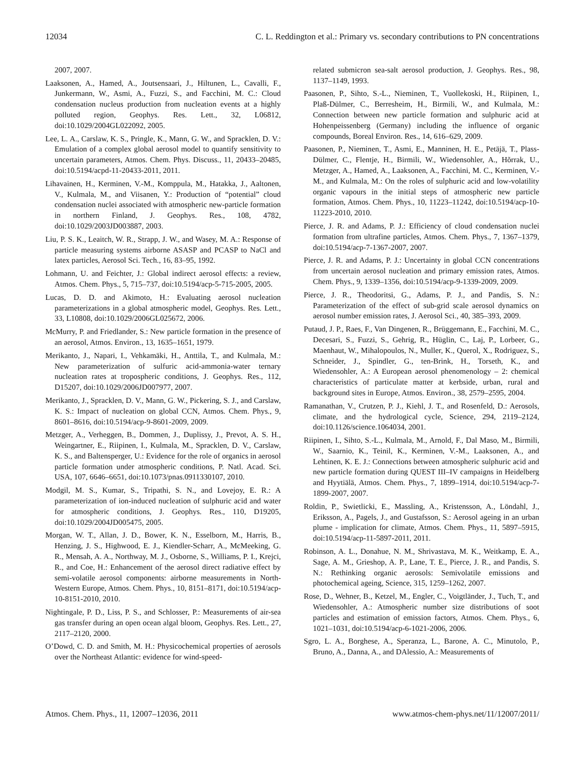12034 C. L. Reddington et al.: Primary vs. secondary contributions to PN concentrations
2007, 2007.
Laaksonen, A., Hamed, A., Joutsensaari, J., Hiltunen, L., Cavalli, F., Junkermann, W., Asmi, A., Fuzzi, S., and Facchini, M. C.: Cloud condensation nucleus production from nucleation events at a highly polluted region, Geophys. Res. Lett., 32, L06812, doi:10.1029/2004GL022092, 2005.
Lee, L. A., Carslaw, K. S., Pringle, K., Mann, G. W., and Spracklen, D. V.: Emulation of a complex global aerosol model to quantify sensitivity to uncertain parameters, Atmos. Chem. Phys. Discuss., 11, 20433–20485, doi:10.5194/acpd-11-20433-2011, 2011.
Lihavainen, H., Kerminen, V.-M., Komppula, M., Hatakka, J., Aaltonen, V., Kulmala, M., and Viisanen, Y.: Production of “potential” cloud condensation nuclei associated with atmospheric new-particle formation in northern Finland, J. Geophys. Res., 108, 4782, doi:10.1029/2003JD003887, 2003.
Liu, P. S. K., Leaitch, W. R., Strapp, J. W., and Wasey, M. A.: Response of particle measuring systems airborne ASASP and PCASP to NaCl and latex particles, Aerosol Sci. Tech., 16, 83–95, 1992.
Lohmann, U. and Feichter, J.: Global indirect aerosol effects: a review, Atmos. Chem. Phys., 5, 715–737, doi:10.5194/acp-5-715-2005, 2005.
Lucas, D. D. and Akimoto, H.: Evaluating aerosol nucleation parameterizations in a global atmospheric model, Geophys. Res. Lett., 33, L10808, doi:10.1029/2006GL025672, 2006.
McMurry, P. and Friedlander, S.: New particle formation in the presence of an aerosol, Atmos. Environ., 13, 1635–1651, 1979.
Merikanto, J., Napari, I., Vehkamäki, H., Anttila, T., and Kulmala, M.: New parameterization of sulfuric acid-ammonia-water ternary nucleation rates at tropospheric conditions, J. Geophys. Res., 112, D15207, doi:10.1029/2006JD007977, 2007.
Merikanto, J., Spracklen, D. V., Mann, G. W., Pickering, S. J., and Carslaw, K. S.: Impact of nucleation on global CCN, Atmos. Chem. Phys., 9, 8601–8616, doi:10.5194/acp-9-8601-2009, 2009.
Metzger, A., Verheggen, B., Dommen, J., Duplissy, J., Prevot, A. S. H., Weingartner, E., Riipinen, I., Kulmala, M., Spracklen, D. V., Carslaw, K. S., and Baltensperger, U.: Evidence for the role of organics in aerosol particle formation under atmospheric conditions, P. Natl. Acad. Sci. USA, 107, 6646–6651, doi:10.1073/pnas.0911330107, 2010.
Modgil, M. S., Kumar, S., Tripathi, S. N., and Lovejoy, E. R.: A parameterization of ion-induced nucleation of sulphuric acid and water for atmospheric conditions, J. Geophys. Res., 110, D19205, doi:10.1029/2004JD005475, 2005.
Morgan, W. T., Allan, J. D., Bower, K. N., Esselborn, M., Harris, B., Henzing, J. S., Highwood, E. J., Kiendler-Scharr, A., McMeeking, G. R., Mensah, A. A., Northway, M. J., Osborne, S., Williams, P. I., Krejci, R., and Coe, H.: Enhancement of the aerosol direct radiative effect by semi-volatile aerosol components: airborne measurements in North-Western Europe, Atmos. Chem. Phys., 10, 8151–8171, doi:10.5194/acp-10-8151-2010, 2010.
Nightingale, P. D., Liss, P. S., and Schlosser, P.: Measurements of air-sea gas transfer during an open ocean algal bloom, Geophys. Res. Lett., 27, 2117–2120, 2000.
O’Dowd, C. D. and Smith, M. H.: Physicochemical properties of aerosols over the Northeast Atlantic: evidence for wind-speed-
related submicron sea-salt aerosol production, J. Geophys. Res., 98, 1137–1149, 1993.
Paasonen, P., Sihto, S.-L., Nieminen, T., Vuollekoski, H., Riipinen, I., Plaß-Dülmer, C., Berresheim, H., Birmili, W., and Kulmala, M.: Connection between new particle formation and sulphuric acid at Hohenpeissenberg (Germany) including the influence of organic compounds, Boreal Environ. Res., 14, 616–629, 2009.
Paasonen, P., Nieminen, T., Asmi, E., Manninen, H. E., Petäjä, T., Plass-Dülmer, C., Flentje, H., Birmili, W., Wiedensohler, A., Hõrrak, U., Metzger, A., Hamed, A., Laaksonen, A., Facchini, M. C., Kerminen, V.-M., and Kulmala, M.: On the roles of sulphuric acid and low-volatility organic vapours in the initial steps of atmospheric new particle formation, Atmos. Chem. Phys., 10, 11223–11242, doi:10.5194/acp-10-11223-2010, 2010.
Pierce, J. R. and Adams, P. J.: Efficiency of cloud condensation nuclei formation from ultrafine particles, Atmos. Chem. Phys., 7, 1367–1379, doi:10.5194/acp-7-1367-2007, 2007.
Pierce, J. R. and Adams, P. J.: Uncertainty in global CCN concentrations from uncertain aerosol nucleation and primary emission rates, Atmos. Chem. Phys., 9, 1339–1356, doi:10.5194/acp-9-1339-2009, 2009.
Pierce, J. R., Theodoritsi, G., Adams, P. J., and Pandis, S. N.: Parameterization of the effect of sub-grid scale aerosol dynamics on aerosol number emission rates, J. Aerosol Sci., 40, 385–393, 2009.
Putaud, J. P., Raes, F., Van Dingenen, R., Brüggemann, E., Facchini, M. C., Decesari, S., Fuzzi, S., Gehrig, R., Hüglin, C., Laj, P., Lorbeer, G., Maenhaut, W., Mihalopoulos, N., Muller, K., Querol, X., Rodriguez, S., Schneider, J., Spindler, G., ten-Brink, H., Torseth, K., and Wiedensohler, A.: A European aerosol phenomenology – 2: chemical characteristics of particulate matter at kerbside, urban, rural and background sites in Europe, Atmos. Environ., 38, 2579–2595, 2004.
Ramanathan, V., Crutzen, P. J., Kiehl, J. T., and Rosenfeld, D.: Aerosols, climate, and the hydrological cycle, Science, 294, 2119–2124, doi:10.1126/science.1064034, 2001.
Riipinen, I., Sihto, S.-L., Kulmala, M., Arnold, F., Dal Maso, M., Birmili, W., Saarnio, K., Teinil, K., Kerminen, V.-M., Laaksonen, A., and Lehtinen, K. E. J.: Connections between atmospheric sulphuric acid and new particle formation during QUEST III–IV campaigns in Heidelberg and Hyytiälä, Atmos. Chem. Phys., 7, 1899–1914, doi:10.5194/acp-7-1899-2007, 2007.
Roldin, P., Swietlicki, E., Massling, A., Kristensson, A., Löndahl, J., Eriksson, A., Pagels, J., and Gustafsson, S.: Aerosol ageing in an urban plume - implication for climate, Atmos. Chem. Phys., 11, 5897–5915, doi:10.5194/acp-11-5897-2011, 2011.
Robinson, A. L., Donahue, N. M., Shrivastava, M. K., Weitkamp, E. A., Sage, A. M., Grieshop, A. P., Lane, T. E., Pierce, J. R., and Pandis, S. N.: Rethinking organic aerosols: Semivolatile emissions and photochemical ageing, Science, 315, 1259–1262, 2007.
Rose, D., Wehner, B., Ketzel, M., Engler, C., Voigtländer, J., Tuch, T., and Wiedensohler, A.: Atmospheric number size distributions of soot particles and estimation of emission factors, Atmos. Chem. Phys., 6, 1021–1031, doi:10.5194/acp-6-1021-2006, 2006.
Sgro, L. A., Borghese, A., Speranza, L., Barone, A. C., Minutolo, P., Bruno, A., Danna, A., and DAlessio, A.: Measurements of
Atmos. Chem. Phys., 11, 12007–12036, 2011 www.atmos-chem-phys.net/11/12007/2011/